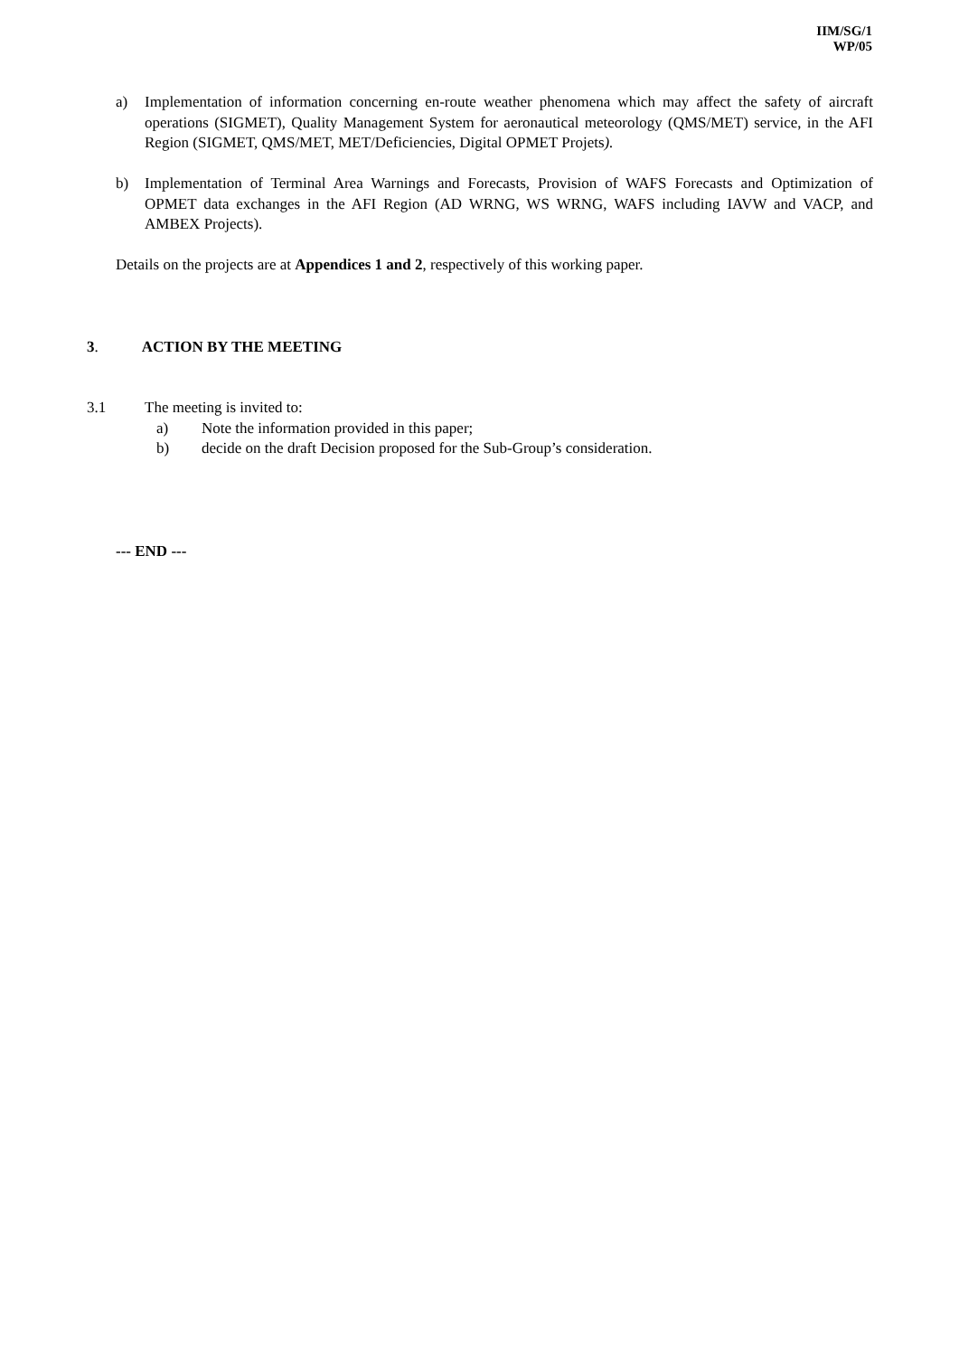IIM/SG/1
WP/05
a) Implementation of information concerning en-route weather phenomena which may affect the safety of aircraft operations (SIGMET), Quality Management System for aeronautical meteorology (QMS/MET) service, in the AFI Region (SIGMET, QMS/MET, MET/Deficiencies, Digital OPMET Projets).
b) Implementation of Terminal Area Warnings and Forecasts, Provision of WAFS Forecasts and Optimization of OPMET data exchanges in the AFI Region (AD WRNG, WS WRNG, WAFS including IAVW and VACP, and AMBEX Projects).
Details on the projects are at Appendices 1 and 2, respectively of this working paper.
3. ACTION BY THE MEETING
3.1 The meeting is invited to:
a) Note the information provided in this paper;
b) decide on the draft Decision proposed for the Sub-Group’s consideration.
--- END ---